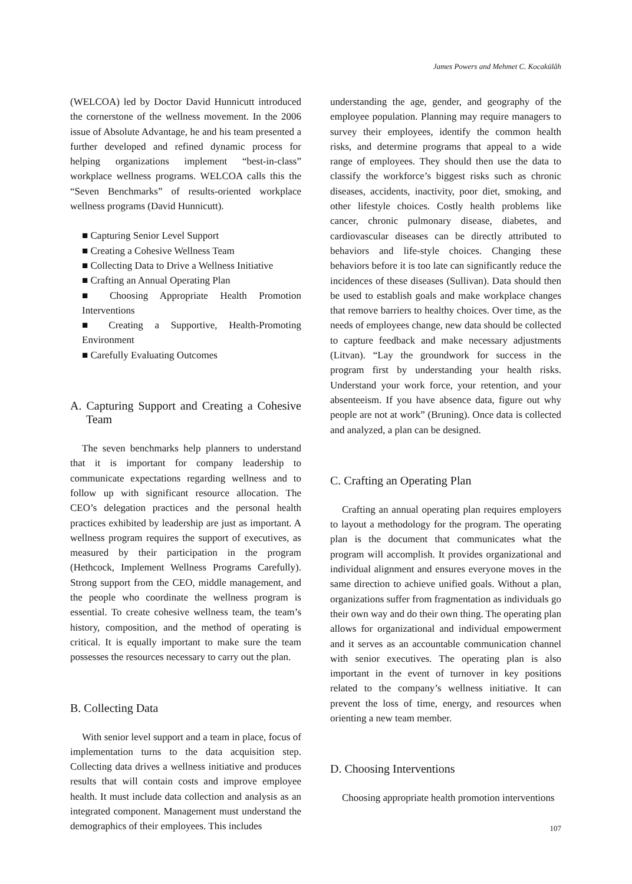James Powers and Mehmet C. Kocakülâh
(WELCOA) led by Doctor David Hunnicutt introduced the cornerstone of the wellness movement. In the 2006 issue of Absolute Advantage, he and his team presented a further developed and refined dynamic process for helping organizations implement “best-in-class” workplace wellness programs. WELCOA calls this the “Seven Benchmarks” of results-oriented workplace wellness programs (David Hunnicutt).
■ Capturing Senior Level Support
■ Creating a Cohesive Wellness Team
■ Collecting Data to Drive a Wellness Initiative
■ Crafting an Annual Operating Plan
■ Choosing Appropriate Health Promotion Interventions
■ Creating a Supportive, Health-Promoting Environment
■ Carefully Evaluating Outcomes
A. Capturing Support and Creating a Cohesive Team
The seven benchmarks help planners to understand that it is important for company leadership to communicate expectations regarding wellness and to follow up with significant resource allocation. The CEO’s delegation practices and the personal health practices exhibited by leadership are just as important. A wellness program requires the support of executives, as measured by their participation in the program (Hethcock, Implement Wellness Programs Carefully). Strong support from the CEO, middle management, and the people who coordinate the wellness program is essential. To create cohesive wellness team, the team’s history, composition, and the method of operating is critical. It is equally important to make sure the team possesses the resources necessary to carry out the plan.
B. Collecting Data
With senior level support and a team in place, focus of implementation turns to the data acquisition step. Collecting data drives a wellness initiative and produces results that will contain costs and improve employee health. It must include data collection and analysis as an integrated component. Management must understand the demographics of their employees. This includes
understanding the age, gender, and geography of the employee population. Planning may require managers to survey their employees, identify the common health risks, and determine programs that appeal to a wide range of employees. They should then use the data to classify the workforce’s biggest risks such as chronic diseases, accidents, inactivity, poor diet, smoking, and other lifestyle choices. Costly health problems like cancer, chronic pulmonary disease, diabetes, and cardiovascular diseases can be directly attributed to behaviors and life-style choices. Changing these behaviors before it is too late can significantly reduce the incidences of these diseases (Sullivan). Data should then be used to establish goals and make workplace changes that remove barriers to healthy choices. Over time, as the needs of employees change, new data should be collected to capture feedback and make necessary adjustments (Litvan). “Lay the groundwork for success in the program first by understanding your health risks. Understand your work force, your retention, and your absenteeism. If you have absence data, figure out why people are not at work” (Bruning). Once data is collected and analyzed, a plan can be designed.
C. Crafting an Operating Plan
Crafting an annual operating plan requires employers to layout a methodology for the program. The operating plan is the document that communicates what the program will accomplish. It provides organizational and individual alignment and ensures everyone moves in the same direction to achieve unified goals. Without a plan, organizations suffer from fragmentation as individuals go their own way and do their own thing. The operating plan allows for organizational and individual empowerment and it serves as an accountable communication channel with senior executives. The operating plan is also important in the event of turnover in key positions related to the company’s wellness initiative. It can prevent the loss of time, energy, and resources when orienting a new team member.
D. Choosing Interventions
Choosing appropriate health promotion interventions
107